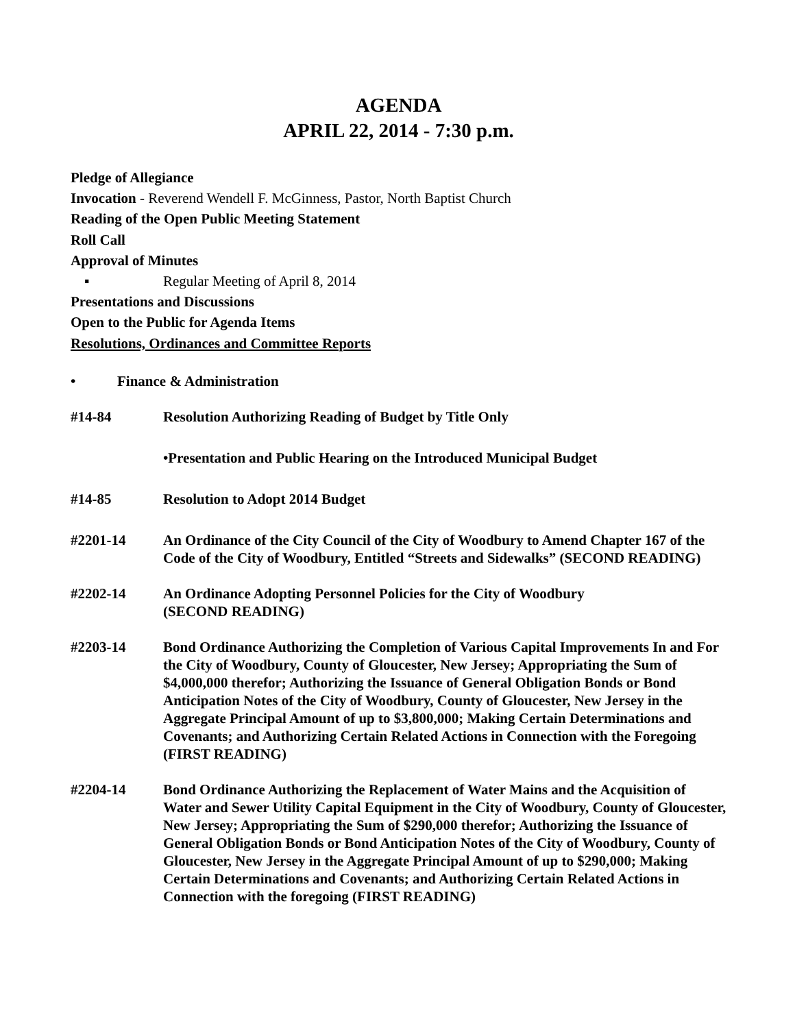AGENDA
APRIL 22, 2014 - 7:30 p.m.
Pledge of Allegiance
Invocation - Reverend Wendell F. McGinness, Pastor, North Baptist Church
Reading of the Open Public Meeting Statement
Roll Call
Approval of Minutes
▪ Regular Meeting of April 8, 2014
Presentations and Discussions
Open to the Public for Agenda Items
Resolutions, Ordinances and Committee Reports
• Finance & Administration
#14-84 Resolution Authorizing Reading of Budget by Title Only
•Presentation and Public Hearing on the Introduced Municipal Budget
#14-85 Resolution to Adopt 2014 Budget
#2201-14 An Ordinance of the City Council of the City of Woodbury to Amend Chapter 167 of the Code of the City of Woodbury, Entitled “Streets and Sidewalks” (SECOND READING)
#2202-14 An Ordinance Adopting Personnel Policies for the City of Woodbury
(SECOND READING)
#2203-14 Bond Ordinance Authorizing the Completion of Various Capital Improvements In and For the City of Woodbury, County of Gloucester, New Jersey; Appropriating the Sum of $4,000,000 therefor; Authorizing the Issuance of General Obligation Bonds or Bond Anticipation Notes of the City of Woodbury, County of Gloucester, New Jersey in the Aggregate Principal Amount of up to $3,800,000; Making Certain Determinations and Covenants; and Authorizing Certain Related Actions in Connection with the Foregoing (FIRST READING)
#2204-14 Bond Ordinance Authorizing the Replacement of Water Mains and the Acquisition of Water and Sewer Utility Capital Equipment in the City of Woodbury, County of Gloucester, New Jersey; Appropriating the Sum of $290,000 therefor; Authorizing the Issuance of General Obligation Bonds or Bond Anticipation Notes of the City of Woodbury, County of Gloucester, New Jersey in the Aggregate Principal Amount of up to $290,000; Making Certain Determinations and Covenants; and Authorizing Certain Related Actions in Connection with the foregoing (FIRST READING)